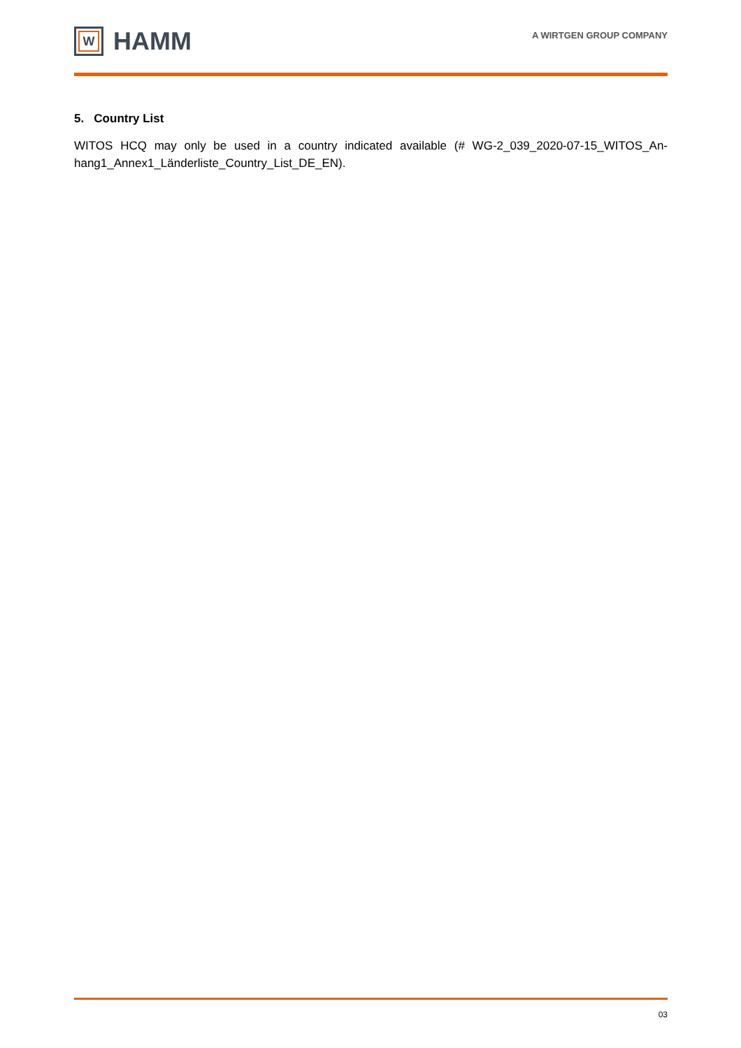W
HAMM
A WIRTGEN GROUP COMPANY
5. Country List
WITOS HCQ may only be used in a country indicated available (# WG-2_039_2020-07-15_WITOS_An-hang1_Annex1_Länderliste_Country_List_DE_EN).
03